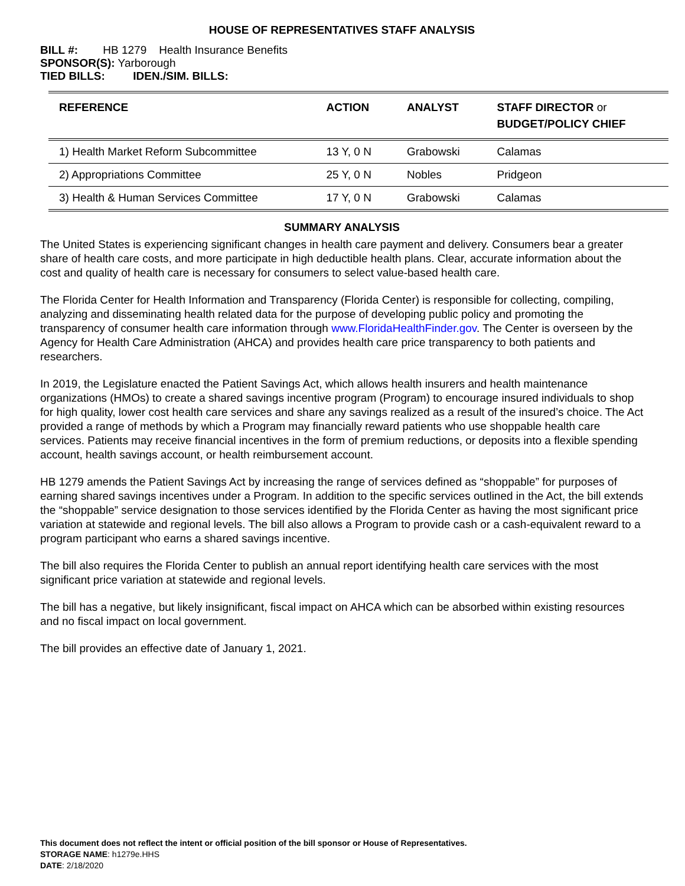HOUSE OF REPRESENTATIVES STAFF ANALYSIS
BILL #: HB 1279 Health Insurance Benefits
SPONSOR(S): Yarborough
TIED BILLS: IDEN./SIM. BILLS:
| REFERENCE | ACTION | ANALYST | STAFF DIRECTOR or BUDGET/POLICY CHIEF |
| --- | --- | --- | --- |
| 1) Health Market Reform Subcommittee | 13 Y, 0 N | Grabowski | Calamas |
| 2) Appropriations Committee | 25 Y, 0 N | Nobles | Pridgeon |
| 3) Health & Human Services Committee | 17 Y, 0 N | Grabowski | Calamas |
SUMMARY ANALYSIS
The United States is experiencing significant changes in health care payment and delivery. Consumers bear a greater share of health care costs, and more participate in high deductible health plans. Clear, accurate information about the cost and quality of health care is necessary for consumers to select value-based health care.
The Florida Center for Health Information and Transparency (Florida Center) is responsible for collecting, compiling, analyzing and disseminating health related data for the purpose of developing public policy and promoting the transparency of consumer health care information through www.FloridaHealthFinder.gov. The Center is overseen by the Agency for Health Care Administration (AHCA) and provides health care price transparency to both patients and researchers.
In 2019, the Legislature enacted the Patient Savings Act, which allows health insurers and health maintenance organizations (HMOs) to create a shared savings incentive program (Program) to encourage insured individuals to shop for high quality, lower cost health care services and share any savings realized as a result of the insured’s choice. The Act provided a range of methods by which a Program may financially reward patients who use shoppable health care services. Patients may receive financial incentives in the form of premium reductions, or deposits into a flexible spending account, health savings account, or health reimbursement account.
HB 1279 amends the Patient Savings Act by increasing the range of services defined as “shoppable” for purposes of earning shared savings incentives under a Program. In addition to the specific services outlined in the Act, the bill extends the “shoppable” service designation to those services identified by the Florida Center as having the most significant price variation at statewide and regional levels. The bill also allows a Program to provide cash or a cash-equivalent reward to a program participant who earns a shared savings incentive.
The bill also requires the Florida Center to publish an annual report identifying health care services with the most significant price variation at statewide and regional levels.
The bill has a negative, but likely insignificant, fiscal impact on AHCA which can be absorbed within existing resources and no fiscal impact on local government.
The bill provides an effective date of January 1, 2021.
This document does not reflect the intent or official position of the bill sponsor or House of Representatives.
STORAGE NAME: h1279e.HHS
DATE: 2/18/2020